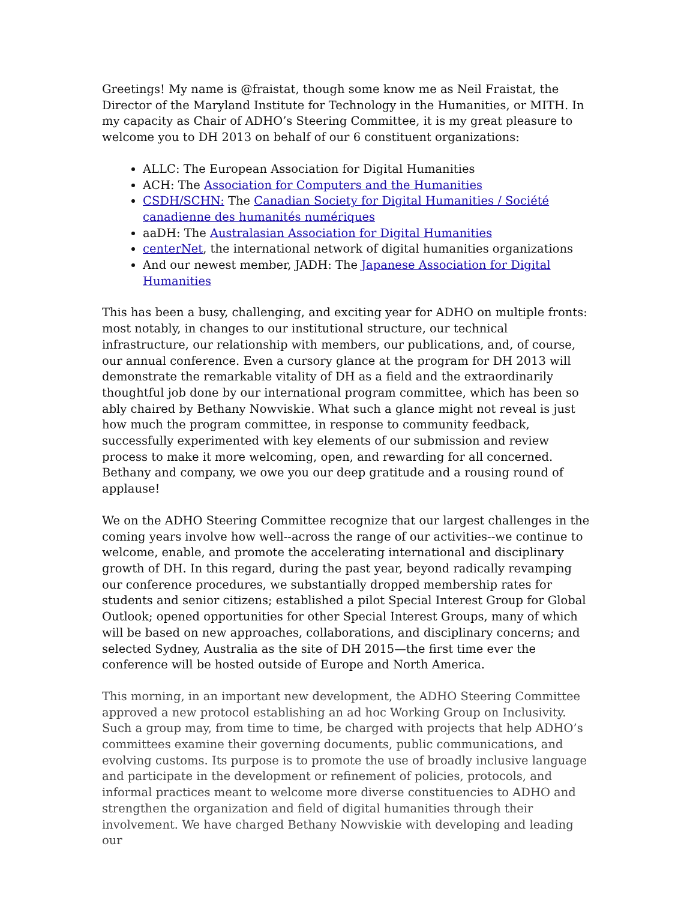Greetings! My name is @fraistat, though some know me as Neil Fraistat, the Director of the Maryland Institute for Technology in the Humanities, or MITH. In my capacity as Chair of ADHO’s Steering Committee, it is my great pleasure to welcome you to DH 2013 on behalf of our 6 constituent organizations:
ALLC: The European Association for Digital Humanities
ACH: The Association for Computers and the Humanities
CSDH/SCHN: The Canadian Society for Digital Humanities / Société canadienne des humanités numériques
aaDH: The Australasian Association for Digital Humanities
centerNet, the international network of digital humanities organizations
And our newest member, JADH: The Japanese Association for Digital Humanities
This has been a busy, challenging, and exciting year for ADHO on multiple fronts: most notably, in changes to our institutional structure, our technical infrastructure, our relationship with members, our publications, and, of course, our annual conference. Even a cursory glance at the program for DH 2013 will demonstrate the remarkable vitality of DH as a field and the extraordinarily thoughtful job done by our international program committee, which has been so ably chaired by Bethany Nowviskie. What such a glance might not reveal is just how much the program committee, in response to community feedback, successfully experimented with key elements of our submission and review process to make it more welcoming, open, and rewarding for all concerned. Bethany and company, we owe you our deep gratitude and a rousing round of applause!
We on the ADHO Steering Committee recognize that our largest challenges in the coming years involve how well--across the range of our activities--we continue to welcome, enable, and promote the accelerating international and disciplinary growth of DH. In this regard, during the past year, beyond radically revamping our conference procedures, we substantially dropped membership rates for students and senior citizens; established a pilot Special Interest Group for Global Outlook; opened opportunities for other Special Interest Groups, many of which will be based on new approaches, collaborations, and disciplinary concerns; and selected Sydney, Australia as the site of DH 2015—the first time ever the conference will be hosted outside of Europe and North America.
This morning, in an important new development, the ADHO Steering Committee approved a new protocol establishing an ad hoc Working Group on Inclusivity. Such a group may, from time to time, be charged with projects that help ADHO’s committees examine their governing documents, public communications, and evolving customs. Its purpose is to promote the use of broadly inclusive language and participate in the development or refinement of policies, protocols, and informal practices meant to welcome more diverse constituencies to ADHO and strengthen the organization and field of digital humanities through their involvement. We have charged Bethany Nowviskie with developing and leading our